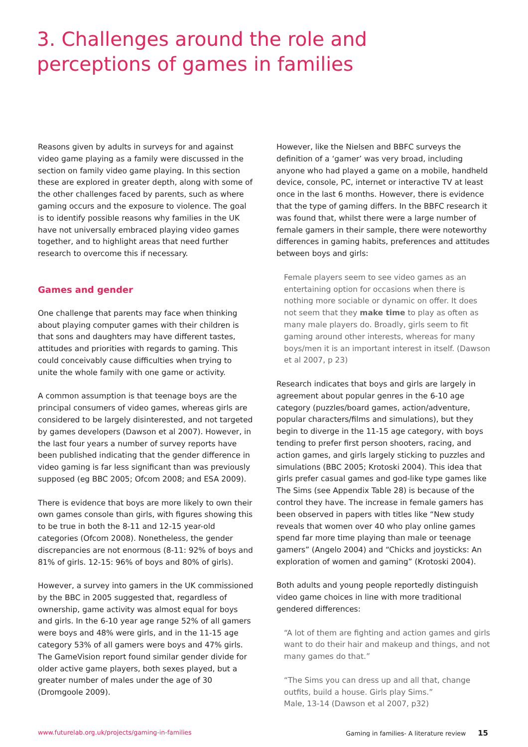3. Challenges around the role and
perceptions of games in families
Reasons given by adults in surveys for and against video game playing as a family were discussed in the section on family video game playing. In this section these are explored in greater depth, along with some of the other challenges faced by parents, such as where gaming occurs and the exposure to violence. The goal is to identify possible reasons why families in the UK have not universally embraced playing video games together, and to highlight areas that need further research to overcome this if necessary.
Games and gender
One challenge that parents may face when thinking about playing computer games with their children is that sons and daughters may have different tastes, attitudes and priorities with regards to gaming. This could conceivably cause difficulties when trying to unite the whole family with one game or activity.
A common assumption is that teenage boys are the principal consumers of video games, whereas girls are considered to be largely disinterested, and not targeted by games developers (Dawson et al 2007). However, in the last four years a number of survey reports have been published indicating that the gender difference in video gaming is far less significant than was previously supposed (eg BBC 2005; Ofcom 2008; and ESA 2009).
There is evidence that boys are more likely to own their own games console than girls, with figures showing this to be true in both the 8-11 and 12-15 year-old categories (Ofcom 2008). Nonetheless, the gender discrepancies are not enormous (8-11: 92% of boys and 81% of girls. 12-15: 96% of boys and 80% of girls).
However, a survey into gamers in the UK commissioned by the BBC in 2005 suggested that, regardless of ownership, game activity was almost equal for boys and girls. In the 6-10 year age range 52% of all gamers were boys and 48% were girls, and in the 11-15 age category 53% of all gamers were boys and 47% girls. The GameVision report found similar gender divide for older active game players, both sexes played, but a greater number of males under the age of 30 (Dromgoole 2009).
However, like the Nielsen and BBFC surveys the definition of a ‘gamer’ was very broad, including anyone who had played a game on a mobile, handheld device, console, PC, internet or interactive TV at least once in the last 6 months. However, there is evidence that the type of gaming differs. In the BBFC research it was found that, whilst there were a large number of female gamers in their sample, there were noteworthy differences in gaming habits, preferences and attitudes between boys and girls:
Female players seem to see video games as an entertaining option for occasions when there is nothing more sociable or dynamic on offer. It does not seem that they make time to play as often as many male players do. Broadly, girls seem to fit gaming around other interests, whereas for many boys/men it is an important interest in itself. (Dawson et al 2007, p 23)
Research indicates that boys and girls are largely in agreement about popular genres in the 6-10 age category (puzzles/board games, action/adventure, popular characters/films and simulations), but they begin to diverge in the 11-15 age category, with boys tending to prefer first person shooters, racing, and action games, and girls largely sticking to puzzles and simulations (BBC 2005; Krotoski 2004). This idea that girls prefer casual games and god-like type games like The Sims (see Appendix Table 28) is because of the control they have. The increase in female gamers has been observed in papers with titles like “New study reveals that women over 40 who play online games spend far more time playing than male or teenage gamers” (Angelo 2004) and “Chicks and joysticks: An exploration of women and gaming” (Krotoski 2004).
Both adults and young people reportedly distinguish video game choices in line with more traditional gendered differences:
“A lot of them are fighting and action games and girls want to do their hair and makeup and things, and not many games do that.”
“The Sims you can dress up and all that, change outfits, build a house. Girls play Sims.”
Male, 13-14 (Dawson et al 2007, p32)
www.futurelab.org.uk/projects/gaming-in-families Gaming in families- A literature review 15